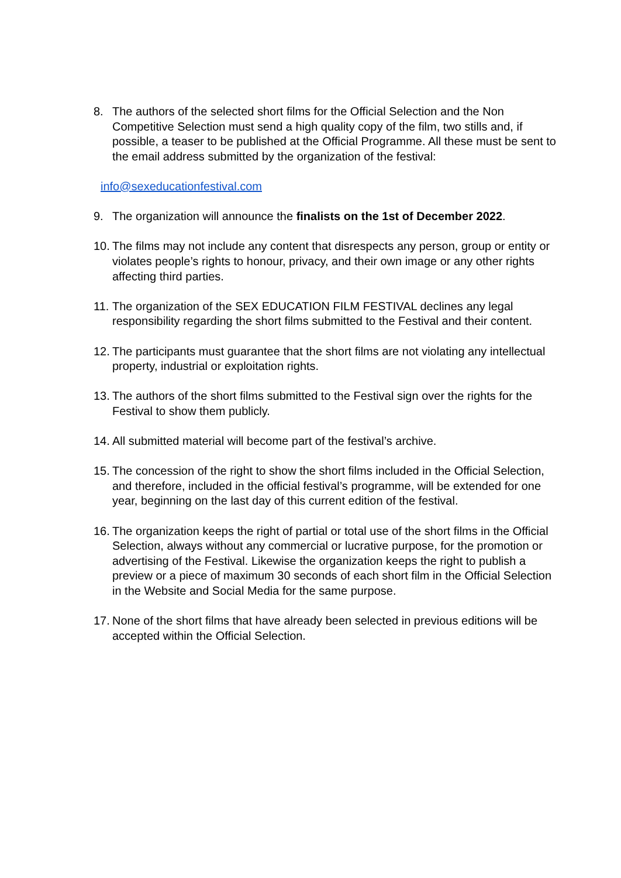8. The authors of the selected short films for the Official Selection and the Non Competitive Selection must send a high quality copy of the film, two stills and, if possible, a teaser to be published at the Official Programme. All these must be sent to the email address submitted by the organization of the festival:
info@sexeducationfestival.com
9. The organization will announce the finalists on the 1st of December 2022.
10.
The films may not include any content that disrespects any person, group or entity or violates people’s rights to honour, privacy, and their own image or any other rights affecting third parties.
11.
The organization of the SEX EDUCATION FILM FESTIVAL declines any legal responsibility regarding the short films submitted to the Festival and their content.
12.
The participants must guarantee that the short films are not violating any intellectual property, industrial or exploitation rights.
13.
The authors of the short films submitted to the Festival sign over the rights for the Festival to show them publicly.
14.
All submitted material will become part of the festival’s archive.
15.
The concession of the right to show the short films included in the Official Selection, and therefore, included in the official festival’s programme, will be extended for one year, beginning on the last day of this current edition of the festival.
16.
The organization keeps the right of partial or total use of the short films in the Official Selection, always without any commercial or lucrative purpose, for the promotion or advertising of the Festival. Likewise the organization keeps the right to publish a preview or a piece of maximum 30 seconds of each short film in the Official Selection in the Website and Social Media for the same purpose.
17.
None of the short films that have already been selected in previous editions will be accepted within the Official Selection.